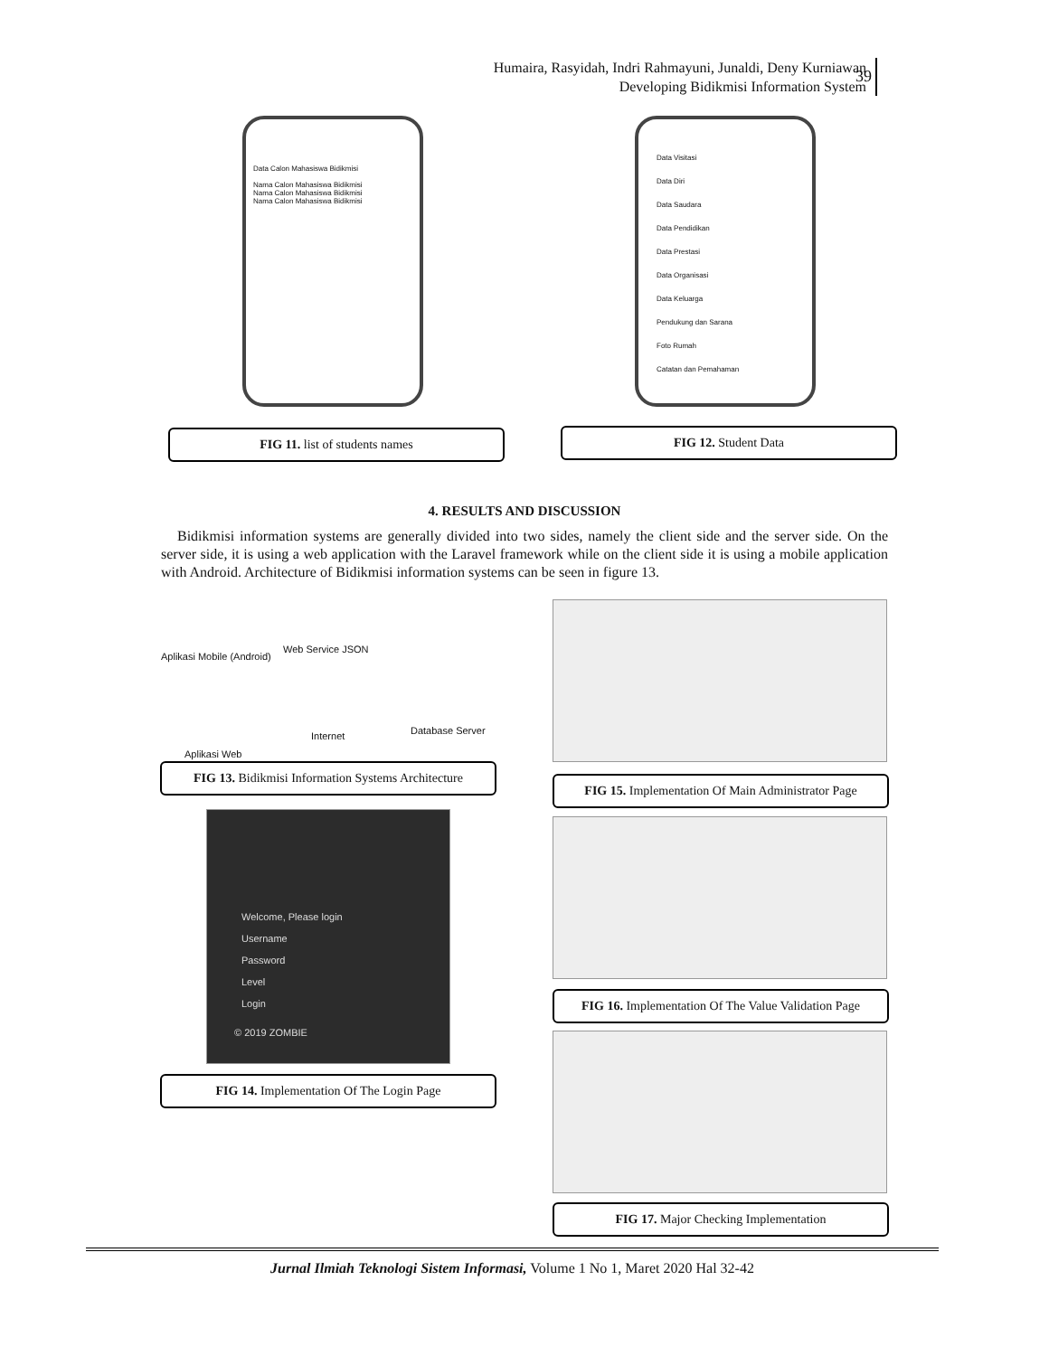Humaira, Rasyidah, Indri Rahmayuni, Junaldi, Deny Kurniawan
Developing Bidikmisi Information System
39
Data Calon Mahasiswa Bidikmisi
Nama Calon Mahasiswa Bidikmisi
Nama Calon Mahasiswa Bidikmisi
Nama Calon Mahasiswa Bidikmisi
Data Visitasi
Data Diri
Data Saudara
Data Pendidikan
Data Prestasi
Data Organisasi
Data Keluarga
Pendukung dan Sarana
Foto Rumah
Catatan dan Pemahaman
FIG 11. list of students names FIG 12. Student Data
4. RESULTS AND DISCUSSION
Bidikmisi information systems are generally divided into two sides, namely the client side and the server side. On the server side, it is using a web application with the Laravel framework while on the client side it is using a mobile application with Android. Architecture of Bidikmisi information systems can be seen in figure 13.
Aplikasi Mobile (Android)
Web Service JSON
Internet Database Server
Aplikasi Web
FIG 13. Bidikmisi Information Systems Architecture
Welcome, Please login
Username
Password
Level
Login
© 2019 ZOMBIE
FIG 14. Implementation Of The Login Page
FIG 15. Implementation Of Main Administrator Page
FIG 16. Implementation Of The Value Validation Page
FIG 17. Major Checking Implementation
Jurnal Ilmiah Teknologi Sistem Informasi, Volume 1 No 1, Maret 2020 Hal 32-42